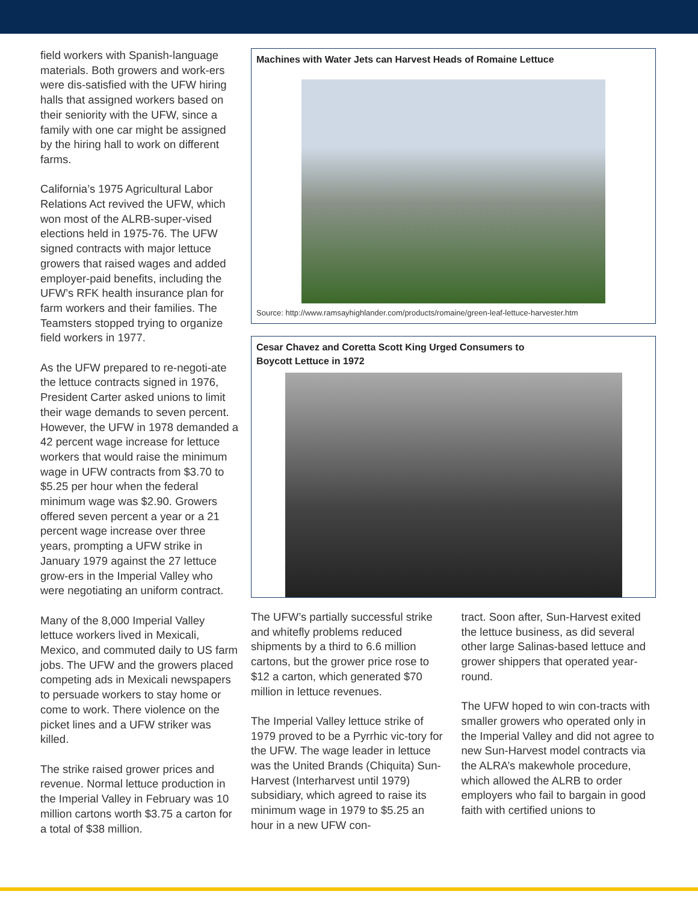field workers with Spanish-language materials. Both growers and work-ers were dis-satisfied with the UFW hiring halls that assigned workers based on their seniority with the UFW, since a family with one car might be assigned by the hiring hall to work on different farms.
California’s 1975 Agricultural Labor Relations Act revived the UFW, which won most of the ALRB-super-vised elections held in 1975-76. The UFW signed contracts with major lettuce growers that raised wages and added employer-paid benefits, including the UFW’s RFK health insurance plan for farm workers and their families. The Teamsters stopped trying to organize field workers in 1977.
As the UFW prepared to re-negoti-ate the lettuce contracts signed in 1976, President Carter asked unions to limit their wage demands to seven percent. However, the UFW in 1978 demanded a 42 percent wage increase for lettuce workers that would raise the minimum wage in UFW contracts from $3.70 to $5.25 per hour when the federal minimum wage was $2.90. Growers offered seven percent a year or a 21 percent wage increase over three years, prompting a UFW strike in January 1979 against the 27 lettuce grow-ers in the Imperial Valley who were negotiating an uniform contract.
Many of the 8,000 Imperial Valley lettuce workers lived in Mexicali, Mexico, and commuted daily to US farm jobs. The UFW and the growers placed competing ads in Mexicali newspapers to persuade workers to stay home or come to work. There violence on the picket lines and a UFW striker was killed.
The strike raised grower prices and revenue. Normal lettuce production in the Imperial Valley in February was 10 million cartons worth $3.75 a carton for a total of $38 million.
Machines with Water Jets can Harvest Heads of Romaine Lettuce
Source: http://www.ramsayhighlander.com/products/romaine/green-leaf-lettuce-harvester.htm
Cesar Chavez and Coretta Scott King Urged Consumers to
Boycott Lettuce in 1972
The UFW’s partially successful strike and whitefly problems reduced shipments by a third to 6.6 million cartons, but the grower price rose to $12 a carton, which generated $70 million in lettuce revenues.
The Imperial Valley lettuce strike of 1979 proved to be a Pyrrhic vic-tory for the UFW. The wage leader in lettuce was the United Brands (Chiquita) Sun-Harvest (Interharvest until 1979) subsidiary, which agreed to raise its minimum wage in 1979 to $5.25 an hour in a new UFW con-
tract. Soon after, Sun-Harvest exited the lettuce business, as did several other large Salinas-based lettuce and grower shippers that operated year-round.
The UFW hoped to win con-tracts with smaller growers who operated only in the Imperial Valley and did not agree to new Sun-Harvest model contracts via the ALRA’s makewhole procedure, which allowed the ALRB to order employers who fail to bargain in good faith with certified unions to